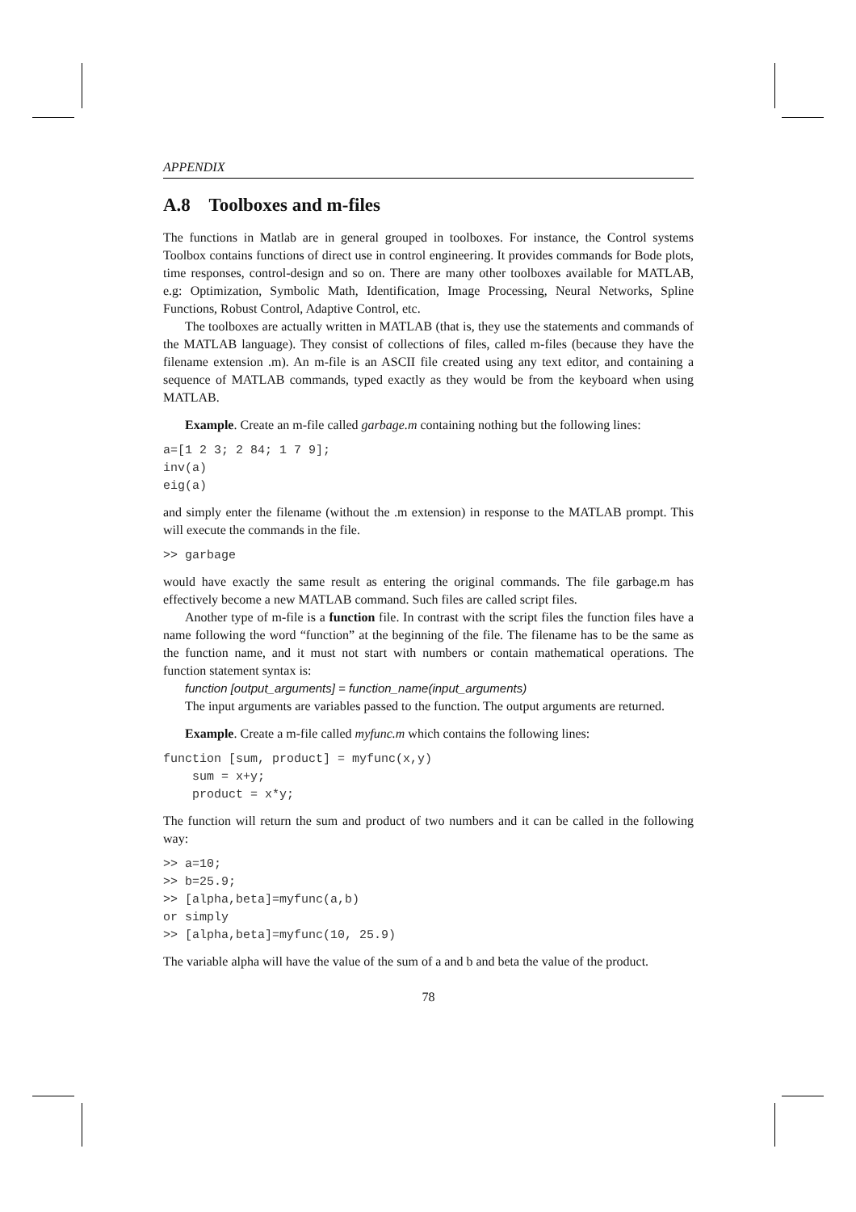APPENDIX
A.8 Toolboxes and m-files
The functions in Matlab are in general grouped in toolboxes. For instance, the Control systems Toolbox contains functions of direct use in control engineering. It provides commands for Bode plots, time responses, control-design and so on. There are many other toolboxes available for MATLAB, e.g: Optimization, Symbolic Math, Identification, Image Processing, Neural Networks, Spline Functions, Robust Control, Adaptive Control, etc.
The toolboxes are actually written in MATLAB (that is, they use the statements and commands of the MATLAB language). They consist of collections of files, called m-files (because they have the filename extension .m). An m-file is an ASCII file created using any text editor, and containing a sequence of MATLAB commands, typed exactly as they would be from the keyboard when using MATLAB.
Example. Create an m-file called garbage.m containing nothing but the following lines:
a=[1 2 3; 2 84; 1 7 9];
inv(a)
eig(a)
and simply enter the filename (without the .m extension) in response to the MATLAB prompt. This will execute the commands in the file.
>> garbage
would have exactly the same result as entering the original commands. The file garbage.m has effectively become a new MATLAB command. Such files are called script files.
Another type of m-file is a function file. In contrast with the script files the function files have a name following the word “function” at the beginning of the file. The filename has to be the same as the function name, and it must not start with numbers or contain mathematical operations. The function statement syntax is:
function [output_arguments] = function_name(input_arguments)
The input arguments are variables passed to the function. The output arguments are returned.
Example. Create a m-file called myfunc.m which contains the following lines:
function [sum, product] = myfunc(x,y)
    sum = x+y;
    product = x*y;
The function will return the sum and product of two numbers and it can be called in the following way:
>> a=10;
>> b=25.9;
>> [alpha,beta]=myfunc(a,b)
or simply
>> [alpha,beta]=myfunc(10, 25.9)
The variable alpha will have the value of the sum of a and b and beta the value of the product.
78